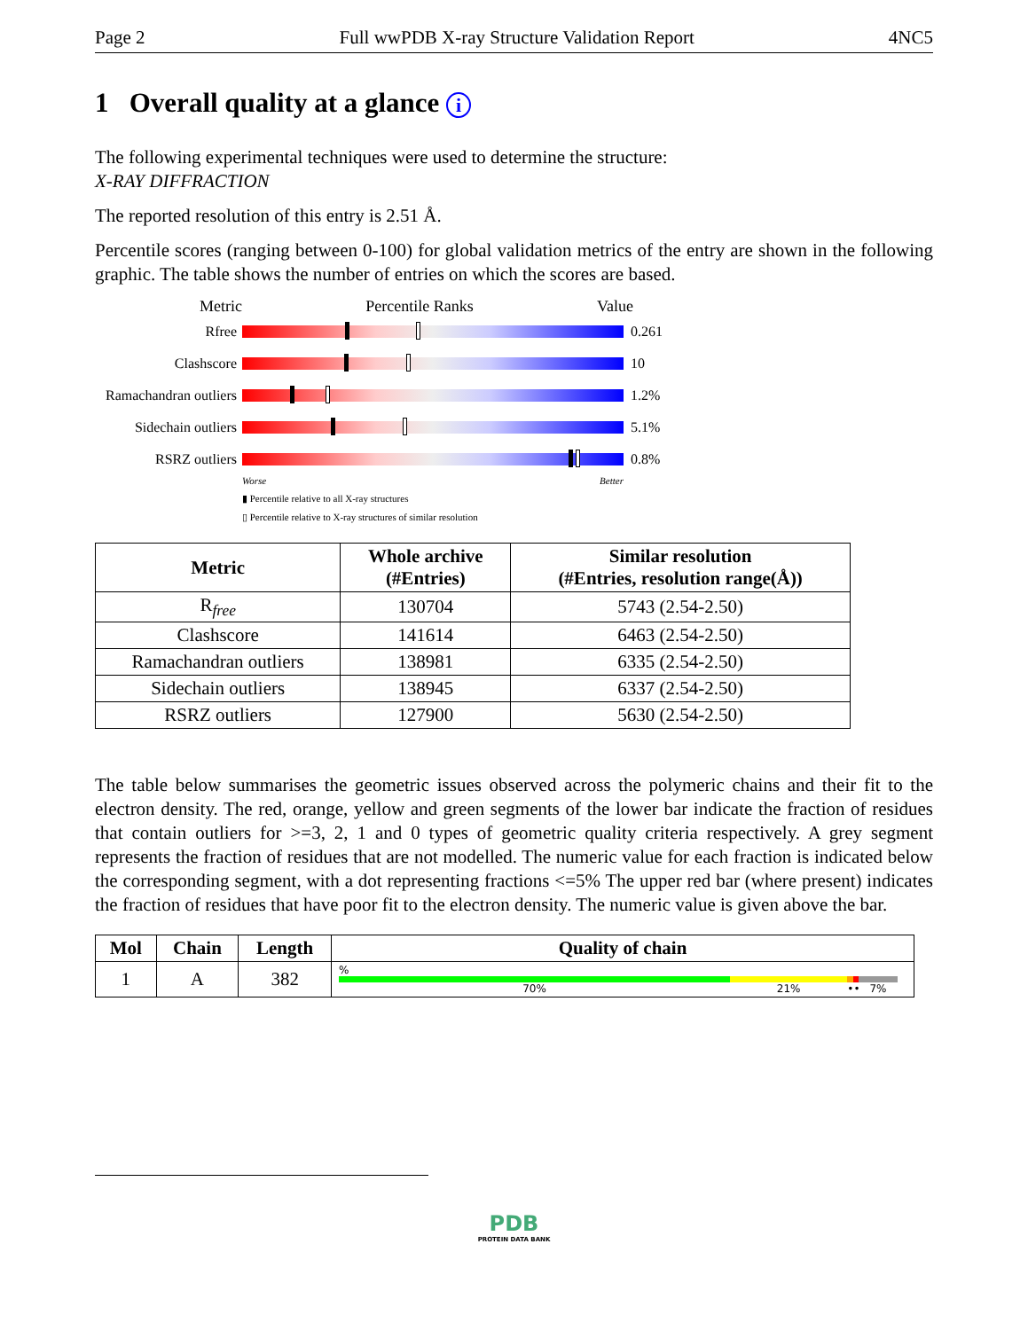Page 2 Full wwPDB X-ray Structure Validation Report 4NC5
1 Overall quality at a glance i
The following experimental techniques were used to determine the structure:
X-RAY DIFFRACTION
The reported resolution of this entry is 2.51 Å.
Percentile scores (ranging between 0-100) for global validation metrics of the entry are shown in the following graphic. The table shows the number of entries on which the scores are based.
Metric Percentile Ranks Value
Rfree 0.261
Clashscore 10
Ramachandran outliers
1.2%
Sidechain outliers
5.1%
RSRZ outliers 0.8%
Worse Better
▮ Percentile relative to all X-ray structures
▯ Percentile relative to X-ray structures of similar resolution
| Metric | Whole archive (#Entries) | Similar resolution (#Entries, resolution range(Å)) |
| --- | --- | --- |
| R<sub>free</sub> | 130704 | 5743 (2.54-2.50) |
| Clashscore | 141614 | 6463 (2.54-2.50) |
| Ramachandran outliers | 138981 | 6335 (2.54-2.50) |
| Sidechain outliers | 138945 | 6337 (2.54-2.50) |
| RSRZ outliers | 127900 | 5630 (2.54-2.50) |
The table below summarises the geometric issues observed across the polymeric chains and their fit to the electron density. The red, orange, yellow and green segments of the lower bar indicate the fraction of residues that contain outliers for >=3, 2, 1 and 0 types of geometric quality criteria respectively. A grey segment represents the fraction of residues that are not modelled. The numeric value for each fraction is indicated below the corresponding segment, with a dot representing fractions <=5% The upper red bar (where present) indicates the fraction of residues that have poor fit to the electron density. The numeric value is given above the bar.
| Mol | Chain | Length | Quality of chain |
| --- | --- | --- | --- |
| 1 | A | 382 | % 70% 21% •• 7% |
PDB
PROTEIN DATA BANK